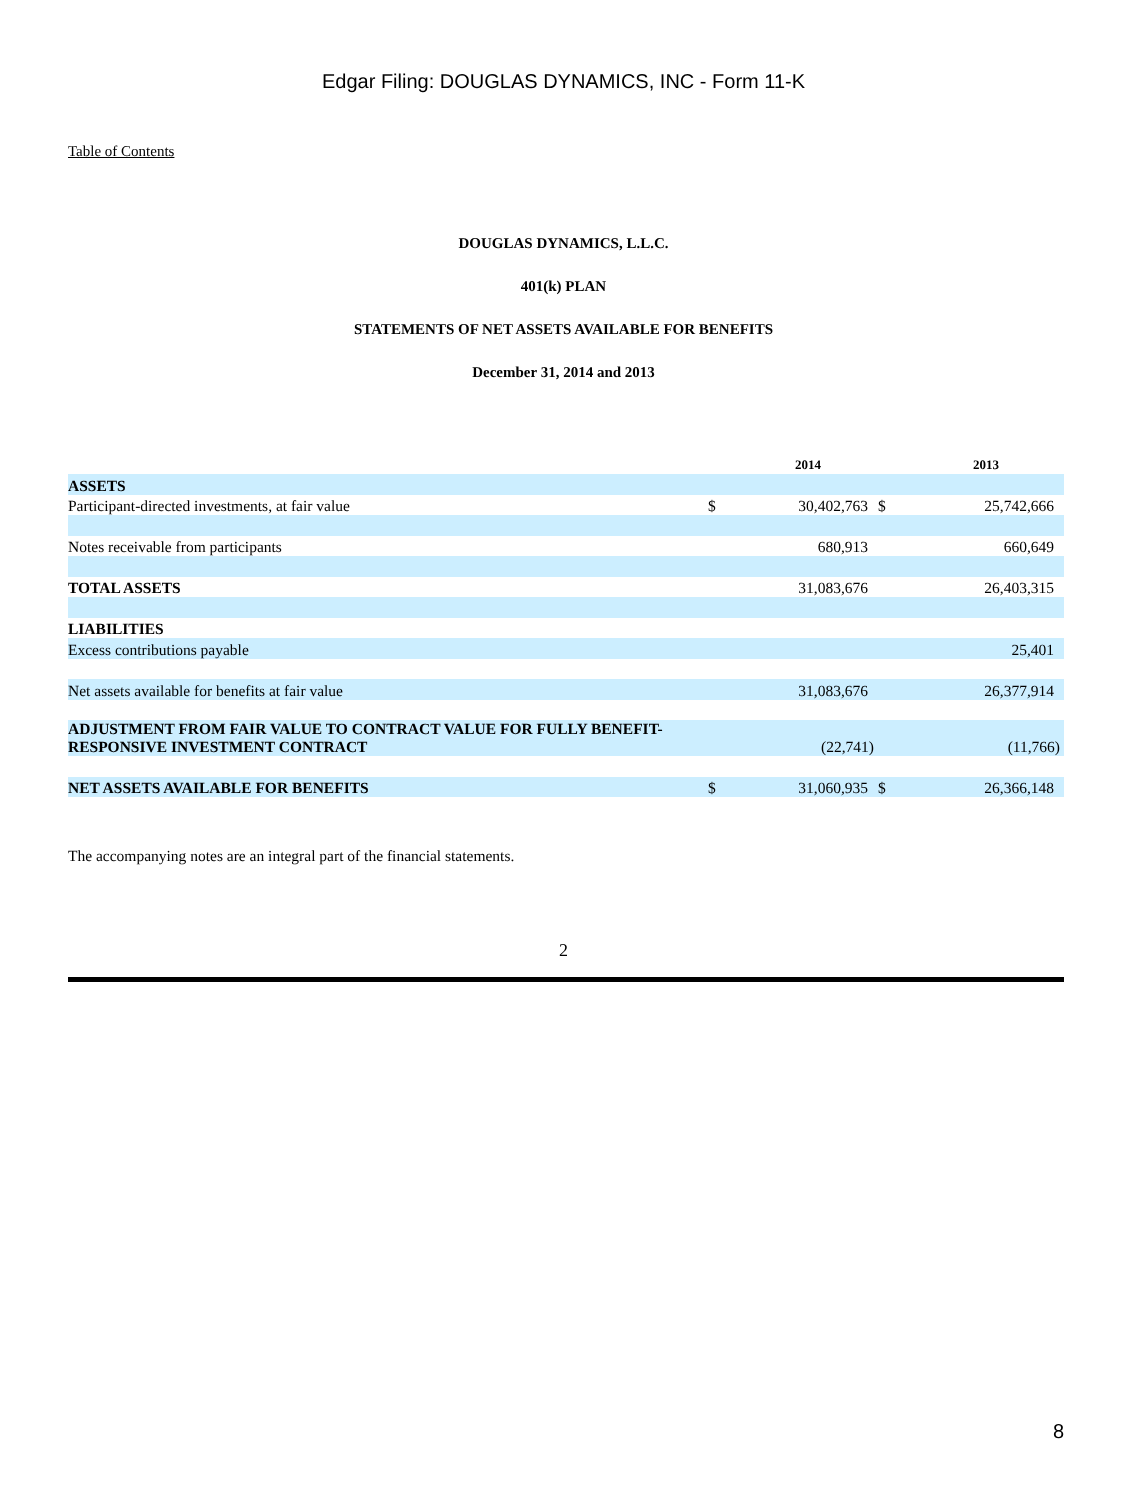Edgar Filing: DOUGLAS DYNAMICS, INC - Form 11-K
Table of Contents
DOUGLAS DYNAMICS, L.L.C.
401(k) PLAN
STATEMENTS OF NET ASSETS AVAILABLE FOR BENEFITS
December 31, 2014 and 2013
| | | 2014 | | 2013 |
| --- | --- | --- | --- | --- |
| ASSETS | | | | |
| Participant-directed investments, at fair value | $ | 30,402,763 | $ | 25,742,666 |
| Notes receivable from participants | | 680,913 | | 660,649 |
| TOTAL ASSETS | | 31,083,676 | | 26,403,315 |
| LIABILITIES | | | | |
| Excess contributions payable | | | | 25,401 |
| Net assets available for benefits at fair value | | 31,083,676 | | 26,377,914 |
| ADJUSTMENT FROM FAIR VALUE TO CONTRACT VALUE FOR FULLY BENEFIT-RESPONSIVE INVESTMENT CONTRACT | | (22,741) | | (11,766) |
| NET ASSETS AVAILABLE FOR BENEFITS | $ | 31,060,935 | $ | 26,366,148 |
The accompanying notes are an integral part of the financial statements.
2
8